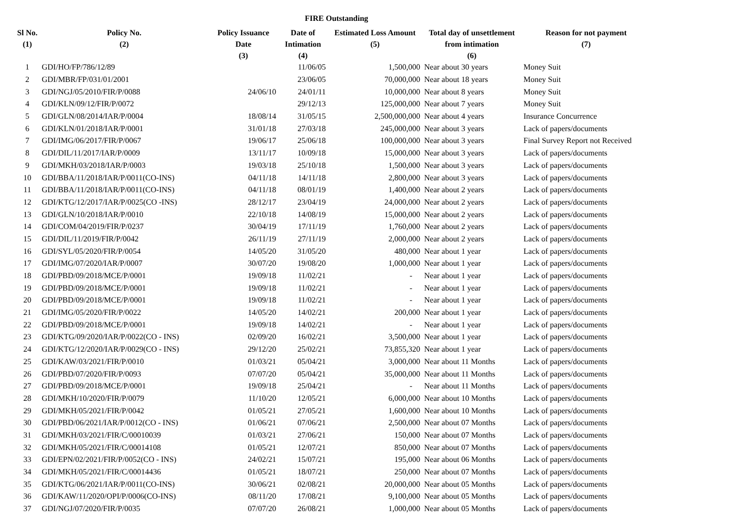FIRE Outstanding
| Sl No. (1) | Policy No. (2) | Policy Issuance Date (3) | Date of Intimation (4) | Estimated Loss Amount (5) | Total day of unsettlement from intimation (6) | Reason for not payment (7) |
| --- | --- | --- | --- | --- | --- | --- |
| 1 | GDI/HO/FP/786/12/89 | | 11/06/05 | 1,500,000 | Near about 30 years | Money Suit |
| 2 | GDI/MBR/FP/031/01/2001 | | 23/06/05 | 70,000,000 | Near about 18 years | Money Suit |
| 3 | GDI/NGJ/05/2010/FIR/P/0088 | 24/06/10 | 24/01/11 | 10,000,000 | Near about 8 years | Money Suit |
| 4 | GDI/KLN/09/12/FIR/P/0072 | | 29/12/13 | 125,000,000 | Near about 7 years | Money Suit |
| 5 | GDI/GLN/08/2014/IAR/P/0004 | 18/08/14 | 31/05/15 | 2,500,000,000 | Near about 4 years | Insurance Concurrence |
| 6 | GDI/KLN/01/2018/IAR/P/0001 | 31/01/18 | 27/03/18 | 245,000,000 | Near about 3 years | Lack of papers/documents |
| 7 | GDI/IMG/06/2017/FIR/P/0067 | 19/06/17 | 25/06/18 | 100,000,000 | Near about 3 years | Final Survey Report not Received |
| 8 | GDI/DIL/11/2017/IAR/P/0009 | 13/11/17 | 10/09/18 | 15,000,000 | Near about 3 years | Lack of papers/documents |
| 9 | GDI/MKH/03/2018/IAR/P/0003 | 19/03/18 | 25/10/18 | 1,500,000 | Near about 3 years | Lack of papers/documents |
| 10 | GDI/BBA/11/2018/IAR/P/0011(CO-INS) | 04/11/18 | 14/11/18 | 2,800,000 | Near about 3 years | Lack of papers/documents |
| 11 | GDI/BBA/11/2018/IAR/P/0011(CO-INS) | 04/11/18 | 08/01/19 | 1,400,000 | Near about 2 years | Lack of papers/documents |
| 12 | GDI/KTG/12/2017/IAR/P/0025(CO -INS) | 28/12/17 | 23/04/19 | 24,000,000 | Near about 2 years | Lack of papers/documents |
| 13 | GDI/GLN/10/2018/IAR/P/0010 | 22/10/18 | 14/08/19 | 15,000,000 | Near about 2 years | Lack of papers/documents |
| 14 | GDI/COM/04/2019/FIR/P/0237 | 30/04/19 | 17/11/19 | 1,760,000 | Near about 2 years | Lack of papers/documents |
| 15 | GDI/DIL/11/2019/FIR/P/0042 | 26/11/19 | 27/11/19 | 2,000,000 | Near about 2 years | Lack of papers/documents |
| 16 | GDI/SYL/05/2020/FIR/P/0054 | 14/05/20 | 31/05/20 | 480,000 | Near about 1 year | Lack of papers/documents |
| 17 | GDI/IMG/07/2020/IAR/P/0007 | 30/07/20 | 19/08/20 | 1,000,000 | Near about 1 year | Lack of papers/documents |
| 18 | GDI/PBD/09/2018/MCE/P/0001 | 19/09/18 | 11/02/21 | - | Near about 1 year | Lack of papers/documents |
| 19 | GDI/PBD/09/2018/MCE/P/0001 | 19/09/18 | 11/02/21 | - | Near about 1 year | Lack of papers/documents |
| 20 | GDI/PBD/09/2018/MCE/P/0001 | 19/09/18 | 11/02/21 | - | Near about 1 year | Lack of papers/documents |
| 21 | GDI/IMG/05/2020/FIR/P/0022 | 14/05/20 | 14/02/21 | 200,000 | Near about 1 year | Lack of papers/documents |
| 22 | GDI/PBD/09/2018/MCE/P/0001 | 19/09/18 | 14/02/21 | - | Near about 1 year | Lack of papers/documents |
| 23 | GDI/KTG/09/2020/IAR/P/0022(CO - INS) | 02/09/20 | 16/02/21 | 3,500,000 | Near about 1 year | Lack of papers/documents |
| 24 | GDI/KTG/12/2020/IAR/P/0029(CO - INS) | 29/12/20 | 25/02/21 | 73,855,320 | Near about 1 year | Lack of papers/documents |
| 25 | GDI/KAW/03/2021/FIR/P/0010 | 01/03/21 | 05/04/21 | 3,000,000 | Near about 11 Months | Lack of papers/documents |
| 26 | GDI/PBD/07/2020/FIR/P/0093 | 07/07/20 | 05/04/21 | 35,000,000 | Near about 11 Months | Lack of papers/documents |
| 27 | GDI/PBD/09/2018/MCE/P/0001 | 19/09/18 | 25/04/21 | - | Near about 11 Months | Lack of papers/documents |
| 28 | GDI/MKH/10/2020/FIR/P/0079 | 11/10/20 | 12/05/21 | 6,000,000 | Near about 10 Months | Lack of papers/documents |
| 29 | GDI/MKH/05/2021/FIR/P/0042 | 01/05/21 | 27/05/21 | 1,600,000 | Near about 10 Months | Lack of papers/documents |
| 30 | GDI/PBD/06/2021/IAR/P/0012(CO - INS) | 01/06/21 | 07/06/21 | 2,500,000 | Near about 07 Months | Lack of papers/documents |
| 31 | GDI/MKH/03/2021/FIR/C/00010039 | 01/03/21 | 27/06/21 | 150,000 | Near about 07 Months | Lack of papers/documents |
| 32 | GDI/MKH/05/2021/FIR/C/00014108 | 01/05/21 | 12/07/21 | 850,000 | Near about 07 Months | Lack of papers/documents |
| 33 | GDI/EPN/02/2021/FIR/P/0052(CO - INS) | 24/02/21 | 15/07/21 | 195,000 | Near about 06 Months | Lack of papers/documents |
| 34 | GDI/MKH/05/2021/FIR/C/00014436 | 01/05/21 | 18/07/21 | 250,000 | Near about 07 Months | Lack of papers/documents |
| 35 | GDI/KTG/06/2021/IAR/P/0011(CO-INS) | 30/06/21 | 02/08/21 | 20,000,000 | Near about 05 Months | Lack of papers/documents |
| 36 | GDI/KAW/11/2020/OPI/P/0006(CO-INS) | 08/11/20 | 17/08/21 | 9,100,000 | Near about 05 Months | Lack of papers/documents |
| 37 | GDI/NGJ/07/2020/FIR/P/0035 | 07/07/20 | 26/08/21 | 1,000,000 | Near about 05 Months | Lack of papers/documents |